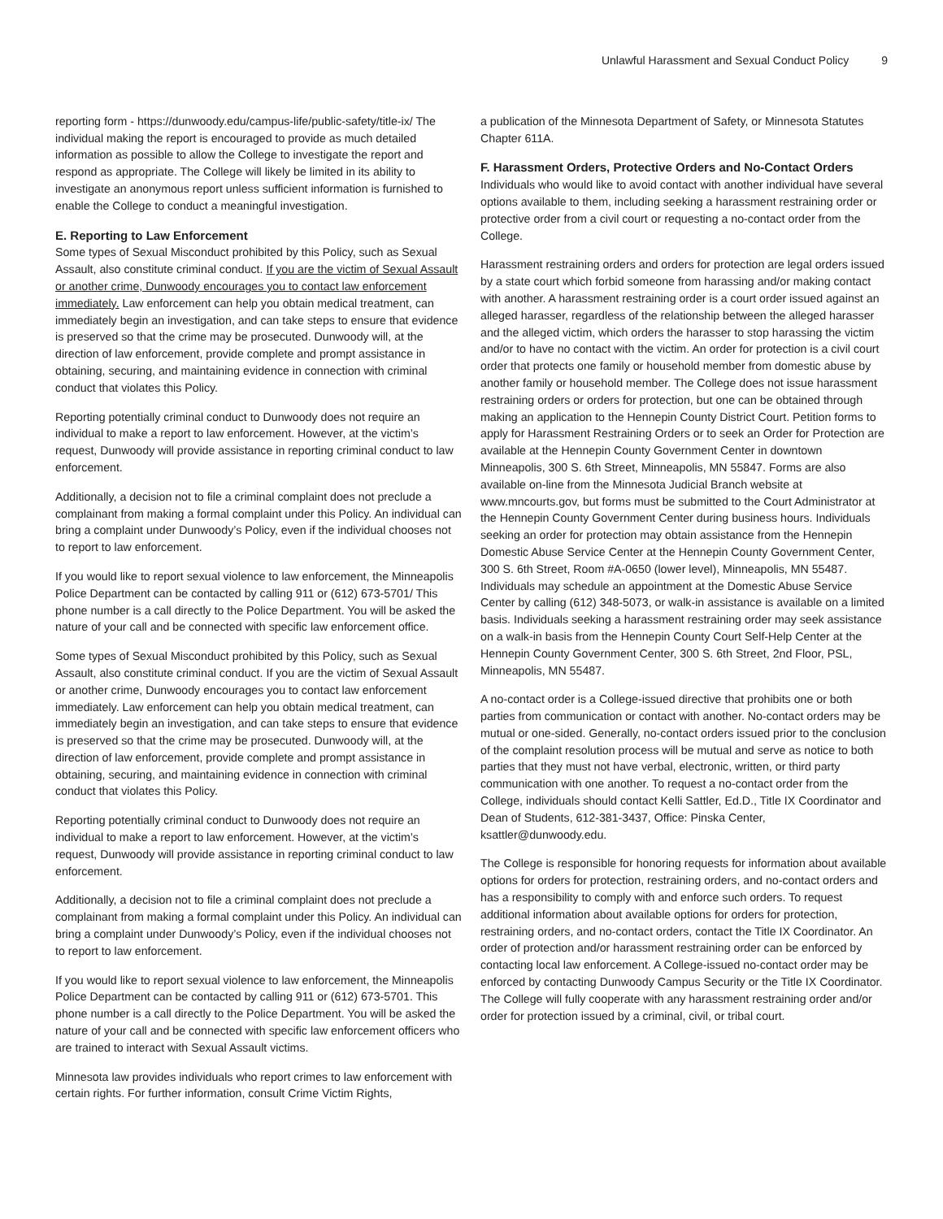Unlawful Harassment and Sexual Conduct Policy 9
reporting form - https://dunwoody.edu/campus-life/public-safety/title-ix/ The individual making the report is encouraged to provide as much detailed information as possible to allow the College to investigate the report and respond as appropriate. The College will likely be limited in its ability to investigate an anonymous report unless sufficient information is furnished to enable the College to conduct a meaningful investigation.
E. Reporting to Law Enforcement
Some types of Sexual Misconduct prohibited by this Policy, such as Sexual Assault, also constitute criminal conduct. If you are the victim of Sexual Assault or another crime, Dunwoody encourages you to contact law enforcement immediately. Law enforcement can help you obtain medical treatment, can immediately begin an investigation, and can take steps to ensure that evidence is preserved so that the crime may be prosecuted. Dunwoody will, at the direction of law enforcement, provide complete and prompt assistance in obtaining, securing, and maintaining evidence in connection with criminal conduct that violates this Policy.
Reporting potentially criminal conduct to Dunwoody does not require an individual to make a report to law enforcement. However, at the victim’s request, Dunwoody will provide assistance in reporting criminal conduct to law enforcement.
Additionally, a decision not to file a criminal complaint does not preclude a complainant from making a formal complaint under this Policy. An individual can bring a complaint under Dunwoody’s Policy, even if the individual chooses not to report to law enforcement.
If you would like to report sexual violence to law enforcement, the Minneapolis Police Department can be contacted by calling 911 or (612) 673-5701/ This phone number is a call directly to the Police Department. You will be asked the nature of your call and be connected with specific law enforcement office.
Some types of Sexual Misconduct prohibited by this Policy, such as Sexual Assault, also constitute criminal conduct. If you are the victim of Sexual Assault or another crime, Dunwoody encourages you to contact law enforcement immediately. Law enforcement can help you obtain medical treatment, can immediately begin an investigation, and can take steps to ensure that evidence is preserved so that the crime may be prosecuted. Dunwoody will, at the direction of law enforcement, provide complete and prompt assistance in obtaining, securing, and maintaining evidence in connection with criminal conduct that violates this Policy.
Reporting potentially criminal conduct to Dunwoody does not require an individual to make a report to law enforcement. However, at the victim’s request, Dunwoody will provide assistance in reporting criminal conduct to law enforcement.
Additionally, a decision not to file a criminal complaint does not preclude a complainant from making a formal complaint under this Policy. An individual can bring a complaint under Dunwoody’s Policy, even if the individual chooses not to report to law enforcement.
If you would like to report sexual violence to law enforcement, the Minneapolis Police Department can be contacted by calling 911 or (612) 673-5701. This phone number is a call directly to the Police Department. You will be asked the nature of your call and be connected with specific law enforcement officers who are trained to interact with Sexual Assault victims.
Minnesota law provides individuals who report crimes to law enforcement with certain rights. For further information, consult Crime Victim Rights,
a publication of the Minnesota Department of Safety, or Minnesota Statutes Chapter 611A.
F. Harassment Orders, Protective Orders and No-Contact Orders
Individuals who would like to avoid contact with another individual have several options available to them, including seeking a harassment restraining order or protective order from a civil court or requesting a no-contact order from the College.
Harassment restraining orders and orders for protection are legal orders issued by a state court which forbid someone from harassing and/or making contact with another. A harassment restraining order is a court order issued against an alleged harasser, regardless of the relationship between the alleged harasser and the alleged victim, which orders the harasser to stop harassing the victim and/or to have no contact with the victim. An order for protection is a civil court order that protects one family or household member from domestic abuse by another family or household member. The College does not issue harassment restraining orders or orders for protection, but one can be obtained through making an application to the Hennepin County District Court. Petition forms to apply for Harassment Restraining Orders or to seek an Order for Protection are available at the Hennepin County Government Center in downtown Minneapolis, 300 S. 6th Street, Minneapolis, MN 55847. Forms are also available on-line from the Minnesota Judicial Branch website at www.mncourts.gov, but forms must be submitted to the Court Administrator at the Hennepin County Government Center during business hours. Individuals seeking an order for protection may obtain assistance from the Hennepin Domestic Abuse Service Center at the Hennepin County Government Center, 300 S. 6th Street, Room #A-0650 (lower level), Minneapolis, MN 55487. Individuals may schedule an appointment at the Domestic Abuse Service Center by calling (612) 348-5073, or walk-in assistance is available on a limited basis. Individuals seeking a harassment restraining order may seek assistance on a walk-in basis from the Hennepin County Court Self-Help Center at the Hennepin County Government Center, 300 S. 6th Street, 2nd Floor, PSL, Minneapolis, MN 55487.
A no-contact order is a College-issued directive that prohibits one or both parties from communication or contact with another. No-contact orders may be mutual or one-sided. Generally, no-contact orders issued prior to the conclusion of the complaint resolution process will be mutual and serve as notice to both parties that they must not have verbal, electronic, written, or third party communication with one another. To request a no-contact order from the College, individuals should contact Kelli Sattler, Ed.D., Title IX Coordinator and Dean of Students, 612-381-3437, Office: Pinska Center, ksattler@dunwoody.edu.
The College is responsible for honoring requests for information about available options for orders for protection, restraining orders, and no-contact orders and has a responsibility to comply with and enforce such orders. To request additional information about available options for orders for protection, restraining orders, and no-contact orders, contact the Title IX Coordinator. An order of protection and/or harassment restraining order can be enforced by contacting local law enforcement. A College-issued no-contact order may be enforced by contacting Dunwoody Campus Security or the Title IX Coordinator. The College will fully cooperate with any harassment restraining order and/or order for protection issued by a criminal, civil, or tribal court.